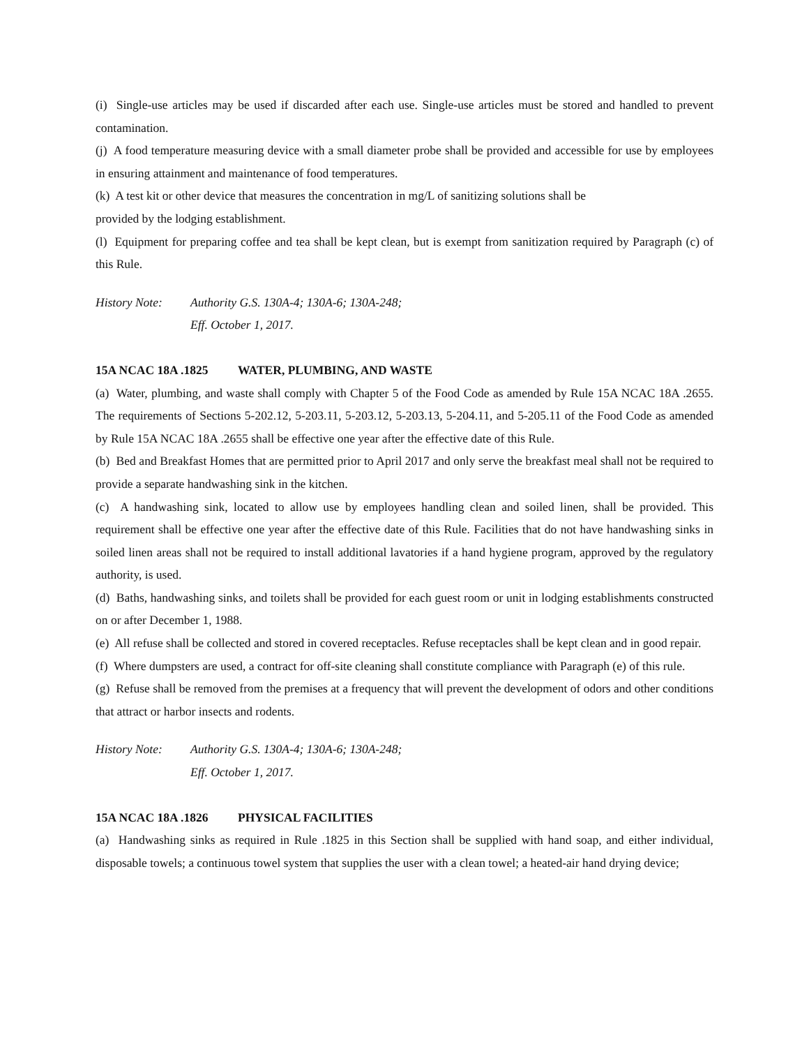(i) Single-use articles may be used if discarded after each use. Single-use articles must be stored and handled to prevent contamination.
(j) A food temperature measuring device with a small diameter probe shall be provided and accessible for use by employees in ensuring attainment and maintenance of food temperatures.
(k) A test kit or other device that measures the concentration in mg/L of sanitizing solutions shall be
provided by the lodging establishment.
(l) Equipment for preparing coffee and tea shall be kept clean, but is exempt from sanitization required by Paragraph (c) of this Rule.
History Note:
Authority G.S. 130A-4; 130A-6; 130A-248;
Eff. October 1, 2017.
15A NCAC 18A .1825 WATER, PLUMBING, AND WASTE
(a) Water, plumbing, and waste shall comply with Chapter 5 of the Food Code as amended by Rule 15A NCAC 18A .2655. The requirements of Sections 5-202.12, 5-203.11, 5-203.12, 5-203.13, 5-204.11, and 5-205.11 of the Food Code as amended by Rule 15A NCAC 18A .2655 shall be effective one year after the effective date of this Rule.
(b) Bed and Breakfast Homes that are permitted prior to April 2017 and only serve the breakfast meal shall not be required to provide a separate handwashing sink in the kitchen.
(c) A handwashing sink, located to allow use by employees handling clean and soiled linen, shall be provided. This requirement shall be effective one year after the effective date of this Rule. Facilities that do not have handwashing sinks in soiled linen areas shall not be required to install additional lavatories if a hand hygiene program, approved by the regulatory authority, is used.
(d) Baths, handwashing sinks, and toilets shall be provided for each guest room or unit in lodging establishments constructed on or after December 1, 1988.
(e) All refuse shall be collected and stored in covered receptacles. Refuse receptacles shall be kept clean and in good repair.
(f) Where dumpsters are used, a contract for off-site cleaning shall constitute compliance with Paragraph (e) of this rule.
(g) Refuse shall be removed from the premises at a frequency that will prevent the development of odors and other conditions that attract or harbor insects and rodents.
History Note:
Authority G.S. 130A-4; 130A-6; 130A-248;
Eff. October 1, 2017.
15A NCAC 18A .1826 PHYSICAL FACILITIES
(a) Handwashing sinks as required in Rule .1825 in this Section shall be supplied with hand soap, and either individual, disposable towels; a continuous towel system that supplies the user with a clean towel; a heated-air hand drying device;